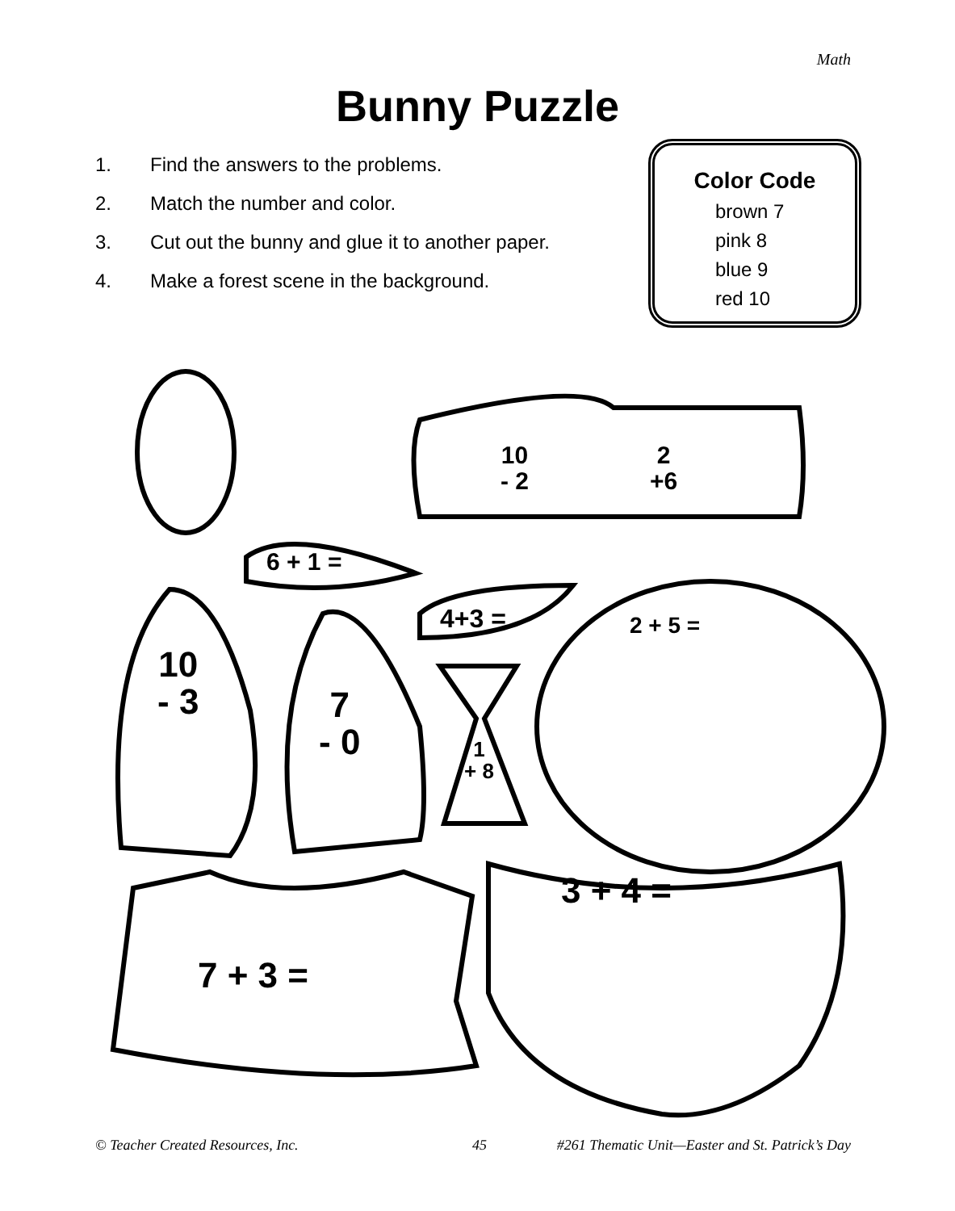Math
Bunny Puzzle
1. Find the answers to the problems.
2. Match the number and color.
3. Cut out the bunny and glue it to another paper.
4. Make a forest scene in the background.
Color Code
brown 7
pink 8
blue 9
red 10
10
- 2
2
+6
6 + 1 =
4+3 = 2 + 5 =
10
- 3
7
- 0
1
+ 8
7 + 3 =
3 + 4 =
© Teacher Created Resources, Inc.
45
#261 Thematic Unit—Easter and St. Patrick’s Day